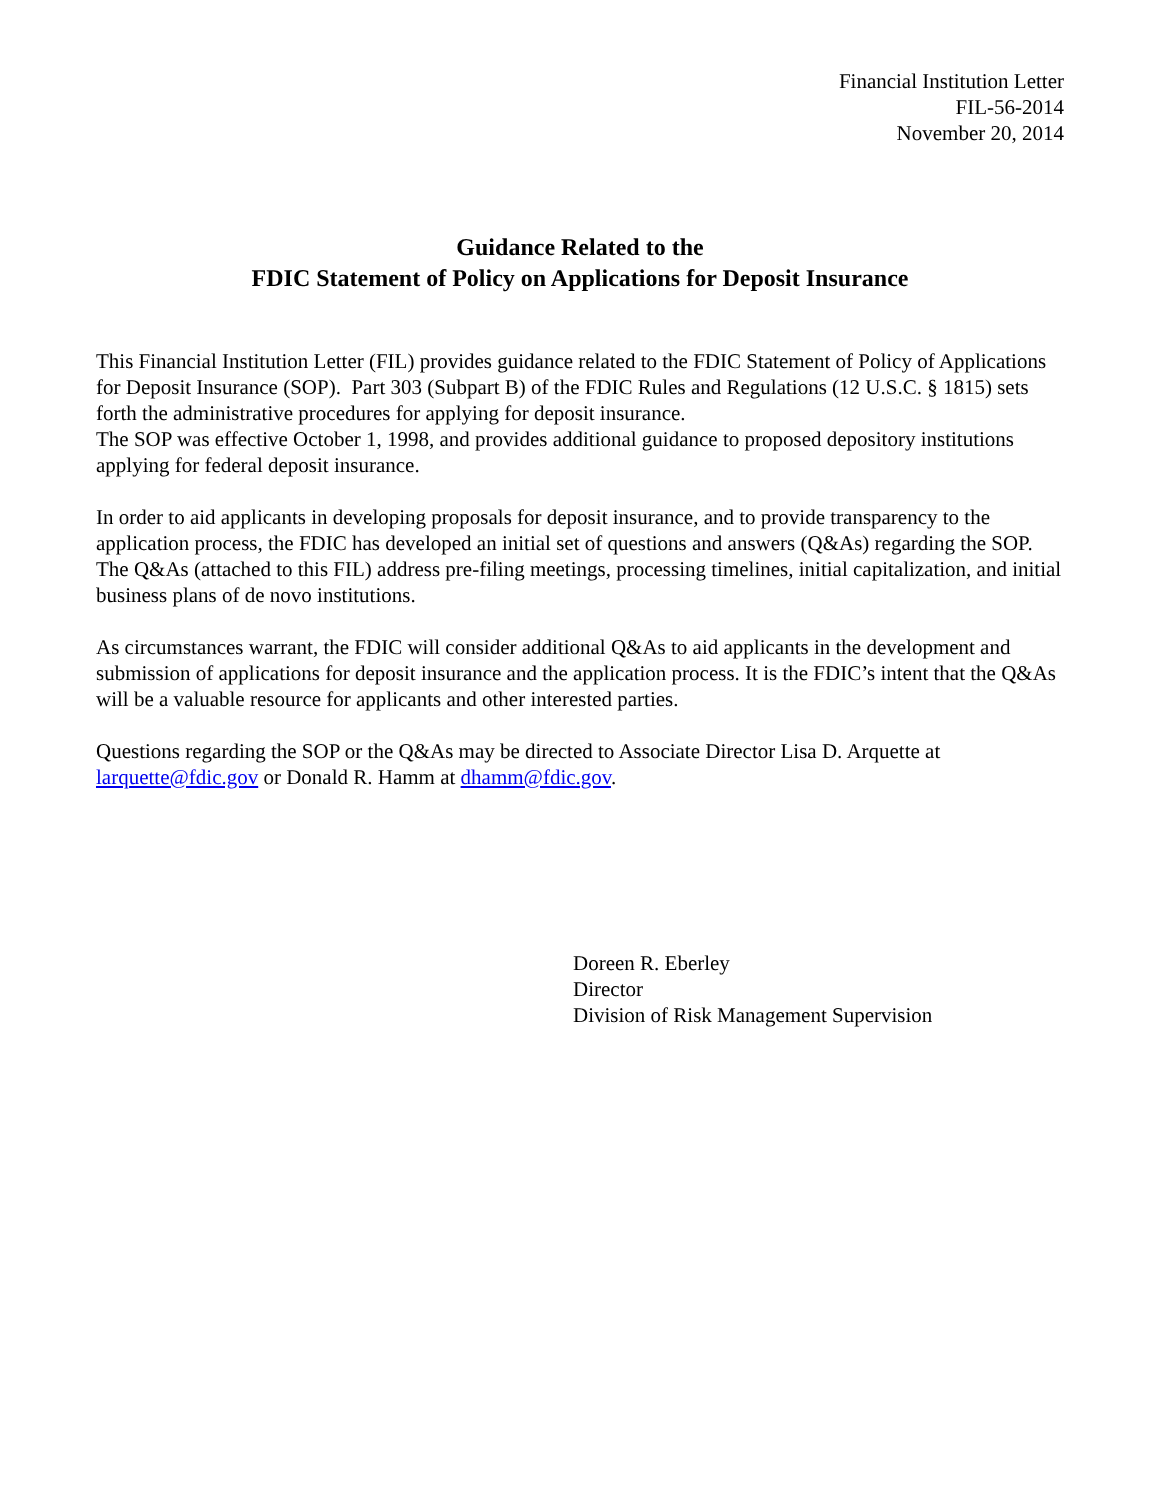Financial Institution Letter
FIL-56-2014
November 20, 2014
Guidance Related to the
FDIC Statement of Policy on Applications for Deposit Insurance
This Financial Institution Letter (FIL) provides guidance related to the FDIC Statement of Policy of Applications for Deposit Insurance (SOP). Part 303 (Subpart B) of the FDIC Rules and Regulations (12 U.S.C. § 1815) sets forth the administrative procedures for applying for deposit insurance.
The SOP was effective October 1, 1998, and provides additional guidance to proposed depository institutions applying for federal deposit insurance.
In order to aid applicants in developing proposals for deposit insurance, and to provide transparency to the application process, the FDIC has developed an initial set of questions and answers (Q&As) regarding the SOP. The Q&As (attached to this FIL) address pre-filing meetings, processing timelines, initial capitalization, and initial business plans of de novo institutions.
As circumstances warrant, the FDIC will consider additional Q&As to aid applicants in the development and submission of applications for deposit insurance and the application process. It is the FDIC’s intent that the Q&As will be a valuable resource for applicants and other interested parties.
Questions regarding the SOP or the Q&As may be directed to Associate Director Lisa D. Arquette at larquette@fdic.gov or Donald R. Hamm at dhamm@fdic.gov.
Doreen R. Eberley
Director
Division of Risk Management Supervision